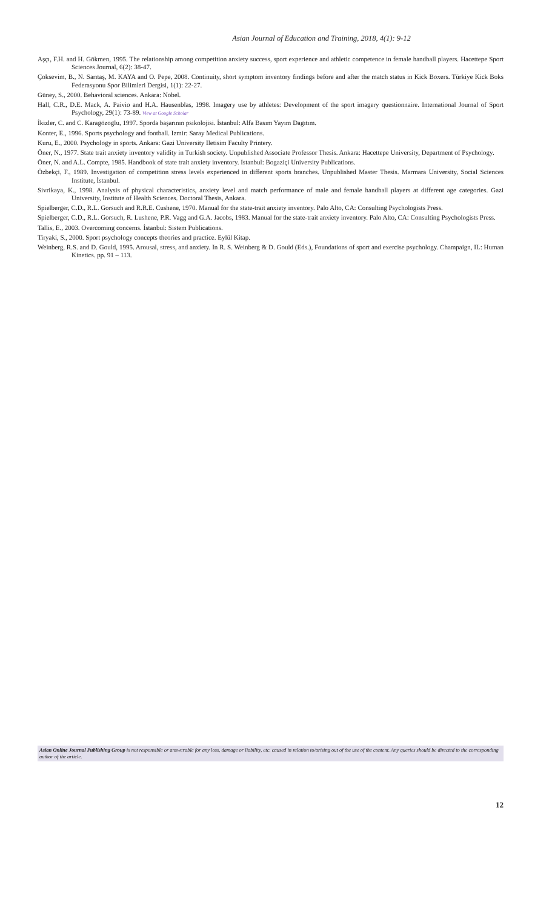Asian Journal of Education and Training, 2018, 4(1): 9-12
Aşçı, F.H. and H. Gökmen, 1995. The relationship among competition anxiety success, sport experience and athletic competence in female handball players. Hacettepe Sport Sciences Journal, 6(2): 38-47.
Çoksevim, B., N. Sarıtaş, M. KAYA and O. Pepe, 2008. Continuity, short symptom inventory findings before and after the match status in Kick Boxers. Türkiye Kick Boks Federasyonu Spor Bilimleri Dergisi, 1(1): 22-27.
Güney, S., 2000. Behavioral sciences. Ankara: Nobel.
Hall, C.R., D.E. Mack, A. Paivio and H.A. Hausenblas, 1998. Imagery use by athletes: Development of the sport imagery questionnaire. International Journal of Sport Psychology, 29(1): 73-89. View at Google Scholar
İkizler, C. and C. Karagözoglu, 1997. Sporda başarının psikolojisi. İstanbul: Alfa Basım Yayım Dagıtım.
Konter, E., 1996. Sports psychology and football. Izmir: Saray Medical Publications.
Kuru, E., 2000. Psychology in sports. Ankara: Gazi University Iletisim Faculty Printery.
Öner, N., 1977. State trait anxiety inventory validity in Turkish society. Unpublished Associate Professor Thesis. Ankara: Hacettepe University, Department of Psychology.
Öner, N. and A.L. Compte, 1985. Handbook of state trait anxiety inventory. Istanbul: Bogaziçi University Publications.
Özbekçi, F., 1989. Investigation of competition stress levels experienced in different sports branches. Unpublished Master Thesis. Marmara University, Social Sciences Institute, İstanbul.
Sivrikaya, K., 1998. Analysis of physical characteristics, anxiety level and match performance of male and female handball players at different age categories. Gazi University, Institute of Health Sciences. Doctoral Thesis, Ankara.
Spielberger, C.D., R.L. Gorsuch and R.R.E. Cushene, 1970. Manual for the state-trait anxiety inventory. Palo Alto, CA: Consulting Psychologists Press.
Spielberger, C.D., R.L. Gorsuch, R. Lushene, P.R. Vagg and G.A. Jacobs, 1983. Manual for the state-trait anxiety inventory. Palo Alto, CA: Consulting Psychologists Press.
Tallis, E., 2003. Overcoming concerns. İstanbul: Sistem Publications.
Tiryaki, S., 2000. Sport psychology concepts theories and practice. Eylül Kitap.
Weinberg, R.S. and D. Gould, 1995. Arousal, stress, and anxiety. In R. S. Weinberg & D. Gould (Eds.), Foundations of sport and exercise psychology. Champaign, IL: Human Kinetics. pp. 91 – 113.
Asian Online Journal Publishing Group is not responsible or answerable for any loss, damage or liability, etc. caused in relation to/arising out of the use of the content. Any queries should be directed to the corresponding author of the article.
12